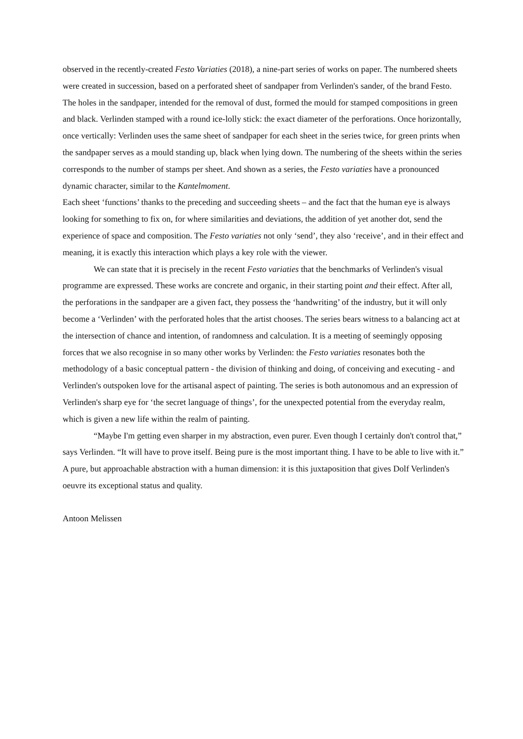observed in the recently-created Festo Variaties (2018), a nine-part series of works on paper. The numbered sheets were created in succession, based on a perforated sheet of sandpaper from Verlinden's sander, of the brand Festo. The holes in the sandpaper, intended for the removal of dust, formed the mould for stamped compositions in green and black. Verlinden stamped with a round ice-lolly stick: the exact diameter of the perforations. Once horizontally, once vertically: Verlinden uses the same sheet of sandpaper for each sheet in the series twice, for green prints when the sandpaper serves as a mould standing up, black when lying down. The numbering of the sheets within the series corresponds to the number of stamps per sheet. And shown as a series, the Festo variaties have a pronounced dynamic character, similar to the Kantelmoment.
Each sheet ‘functions’ thanks to the preceding and succeeding sheets – and the fact that the human eye is always looking for something to fix on, for where similarities and deviations, the addition of yet another dot, send the experience of space and composition. The Festo variaties not only ‘send’, they also ‘receive’, and in their effect and meaning, it is exactly this interaction which plays a key role with the viewer.
We can state that it is precisely in the recent Festo variaties that the benchmarks of Verlinden's visual programme are expressed. These works are concrete and organic, in their starting point and their effect. After all, the perforations in the sandpaper are a given fact, they possess the ‘handwriting’ of the industry, but it will only become a ‘Verlinden’ with the perforated holes that the artist chooses. The series bears witness to a balancing act at the intersection of chance and intention, of randomness and calculation. It is a meeting of seemingly opposing forces that we also recognise in so many other works by Verlinden: the Festo variaties resonates both the methodology of a basic conceptual pattern - the division of thinking and doing, of conceiving and executing - and Verlinden's outspoken love for the artisanal aspect of painting. The series is both autonomous and an expression of Verlinden's sharp eye for ‘the secret language of things’, for the unexpected potential from the everyday realm, which is given a new life within the realm of painting.
“Maybe I'm getting even sharper in my abstraction, even purer. Even though I certainly don't control that,” says Verlinden. “It will have to prove itself. Being pure is the most important thing. I have to be able to live with it.” A pure, but approachable abstraction with a human dimension: it is this juxtaposition that gives Dolf Verlinden's oeuvre its exceptional status and quality.
Antoon Melissen